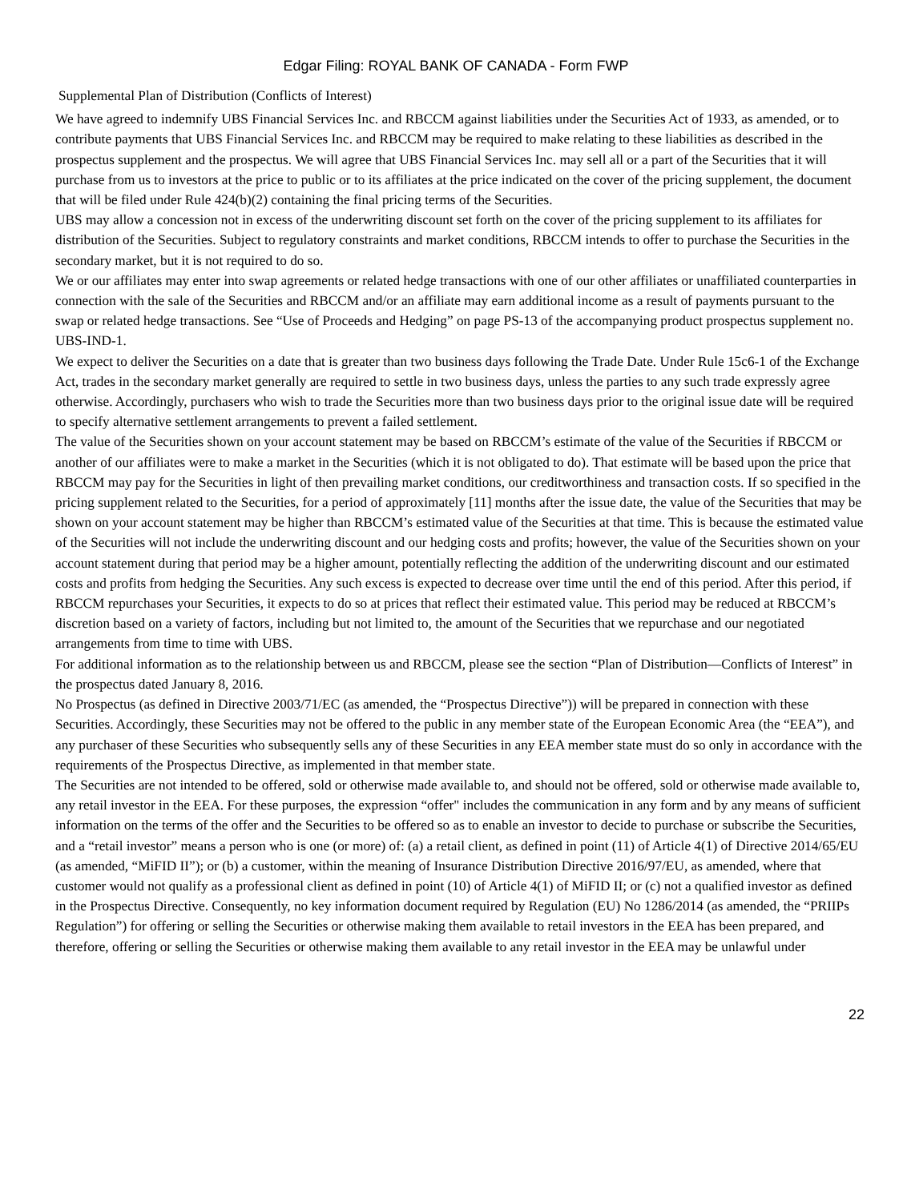Edgar Filing: ROYAL BANK OF CANADA - Form FWP
Supplemental Plan of Distribution (Conflicts of Interest)
We have agreed to indemnify UBS Financial Services Inc. and RBCCM against liabilities under the Securities Act of 1933, as amended, or to contribute payments that UBS Financial Services Inc. and RBCCM may be required to make relating to these liabilities as described in the prospectus supplement and the prospectus. We will agree that UBS Financial Services Inc. may sell all or a part of the Securities that it will purchase from us to investors at the price to public or to its affiliates at the price indicated on the cover of the pricing supplement, the document that will be filed under Rule 424(b)(2) containing the final pricing terms of the Securities.
UBS may allow a concession not in excess of the underwriting discount set forth on the cover of the pricing supplement to its affiliates for distribution of the Securities. Subject to regulatory constraints and market conditions, RBCCM intends to offer to purchase the Securities in the secondary market, but it is not required to do so.
We or our affiliates may enter into swap agreements or related hedge transactions with one of our other affiliates or unaffiliated counterparties in connection with the sale of the Securities and RBCCM and/or an affiliate may earn additional income as a result of payments pursuant to the swap or related hedge transactions. See “Use of Proceeds and Hedging” on page PS-13 of the accompanying product prospectus supplement no. UBS-IND-1.
We expect to deliver the Securities on a date that is greater than two business days following the Trade Date. Under Rule 15c6-1 of the Exchange Act, trades in the secondary market generally are required to settle in two business days, unless the parties to any such trade expressly agree otherwise. Accordingly, purchasers who wish to trade the Securities more than two business days prior to the original issue date will be required to specify alternative settlement arrangements to prevent a failed settlement.
The value of the Securities shown on your account statement may be based on RBCCM’s estimate of the value of the Securities if RBCCM or another of our affiliates were to make a market in the Securities (which it is not obligated to do). That estimate will be based upon the price that RBCCM may pay for the Securities in light of then prevailing market conditions, our creditworthiness and transaction costs. If so specified in the pricing supplement related to the Securities, for a period of approximately [11] months after the issue date, the value of the Securities that may be shown on your account statement may be higher than RBCCM’s estimated value of the Securities at that time. This is because the estimated value of the Securities will not include the underwriting discount and our hedging costs and profits; however, the value of the Securities shown on your account statement during that period may be a higher amount, potentially reflecting the addition of the underwriting discount and our estimated costs and profits from hedging the Securities. Any such excess is expected to decrease over time until the end of this period. After this period, if RBCCM repurchases your Securities, it expects to do so at prices that reflect their estimated value. This period may be reduced at RBCCM’s discretion based on a variety of factors, including but not limited to, the amount of the Securities that we repurchase and our negotiated arrangements from time to time with UBS.
For additional information as to the relationship between us and RBCCM, please see the section “Plan of Distribution—Conflicts of Interest” in the prospectus dated January 8, 2016.
No Prospectus (as defined in Directive 2003/71/EC (as amended, the “Prospectus Directive”)) will be prepared in connection with these Securities. Accordingly, these Securities may not be offered to the public in any member state of the European Economic Area (the “EEA”), and any purchaser of these Securities who subsequently sells any of these Securities in any EEA member state must do so only in accordance with the requirements of the Prospectus Directive, as implemented in that member state.
The Securities are not intended to be offered, sold or otherwise made available to, and should not be offered, sold or otherwise made available to, any retail investor in the EEA. For these purposes, the expression “offer" includes the communication in any form and by any means of sufficient information on the terms of the offer and the Securities to be offered so as to enable an investor to decide to purchase or subscribe the Securities, and a “retail investor” means a person who is one (or more) of: (a) a retail client, as defined in point (11) of Article 4(1) of Directive 2014/65/EU (as amended, “MiFID II”); or (b) a customer, within the meaning of Insurance Distribution Directive 2016/97/EU, as amended, where that customer would not qualify as a professional client as defined in point (10) of Article 4(1) of MiFID II; or (c) not a qualified investor as defined in the Prospectus Directive. Consequently, no key information document required by Regulation (EU) No 1286/2014 (as amended, the “PRIIPs Regulation”) for offering or selling the Securities or otherwise making them available to retail investors in the EEA has been prepared, and therefore, offering or selling the Securities or otherwise making them available to any retail investor in the EEA may be unlawful under
22